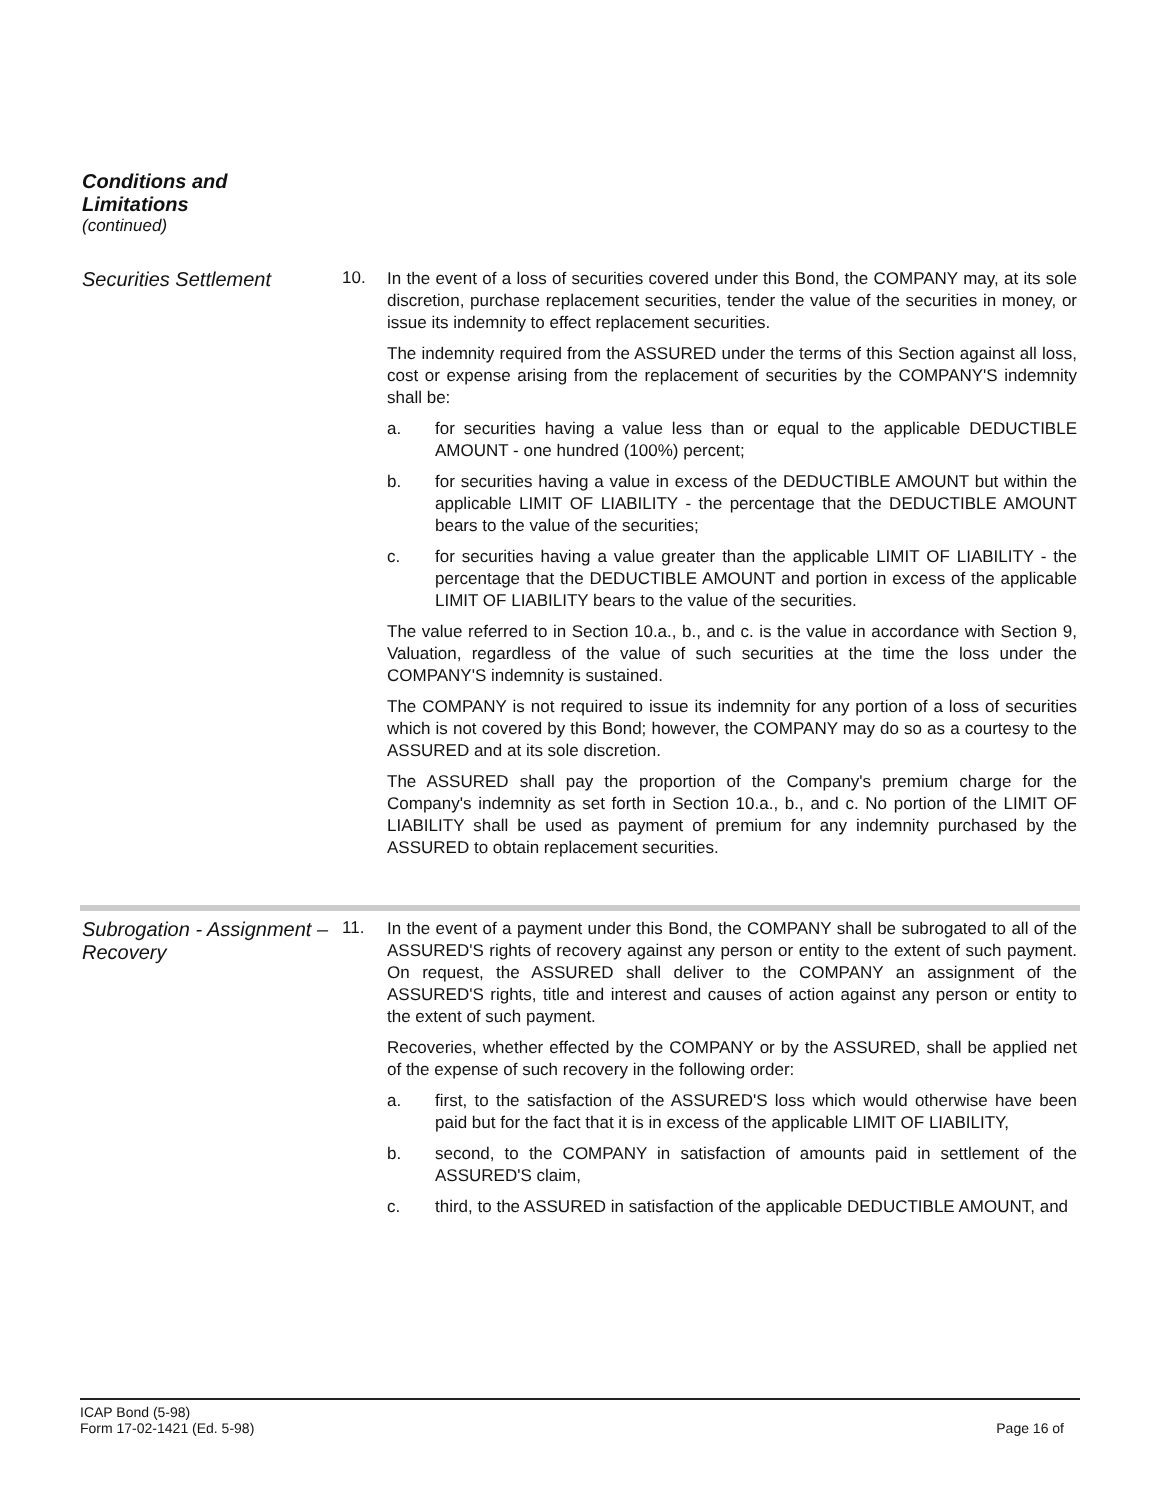Conditions and
Limitations
(continued)
Securities Settlement
10.
In the event of a loss of securities covered under this Bond, the COMPANY may, at its sole discretion, purchase replacement securities, tender the value of the securities in money, or issue its indemnity to effect replacement securities.
The indemnity required from the ASSURED under the terms of this Section against all loss, cost or expense arising from the replacement of securities by the COMPANY'S indemnity shall be:
a. for securities having a value less than or equal to the applicable DEDUCTIBLE AMOUNT - one hundred (100%) percent;
b. for securities having a value in excess of the DEDUCTIBLE AMOUNT but within the applicable LIMIT OF LIABILITY - the percentage that the DEDUCTIBLE AMOUNT bears to the value of the securities;
c. for securities having a value greater than the applicable LIMIT OF LIABILITY - the percentage that the DEDUCTIBLE AMOUNT and portion in excess of the applicable LIMIT OF LIABILITY bears to the value of the securities.
The value referred to in Section 10.a., b., and c. is the value in accordance with Section 9, Valuation, regardless of the value of such securities at the time the loss under the COMPANY'S indemnity is sustained.
The COMPANY is not required to issue its indemnity for any portion of a loss of securities which is not covered by this Bond; however, the COMPANY may do so as a courtesy to the ASSURED and at its sole discretion.
The ASSURED shall pay the proportion of the Company's premium charge for the Company's indemnity as set forth in Section 10.a., b., and c. No portion of the LIMIT OF LIABILITY shall be used as payment of premium for any indemnity purchased by the ASSURED to obtain replacement securities.
Subrogation - Assignment – Recovery
11.
In the event of a payment under this Bond, the COMPANY shall be subrogated to all of the ASSURED'S rights of recovery against any person or entity to the extent of such payment. On request, the ASSURED shall deliver to the COMPANY an assignment of the ASSURED'S rights, title and interest and causes of action against any person or entity to the extent of such payment.
Recoveries, whether effected by the COMPANY or by the ASSURED, shall be applied net of the expense of such recovery in the following order:
a. first, to the satisfaction of the ASSURED'S loss which would otherwise have been paid but for the fact that it is in excess of the applicable LIMIT OF LIABILITY,
b. second, to the COMPANY in satisfaction of amounts paid in settlement of the ASSURED'S claim,
c. third, to the ASSURED in satisfaction of the applicable DEDUCTIBLE AMOUNT, and
ICAP Bond (5-98)
Form 17-02-1421 (Ed. 5-98)
Page 16 of